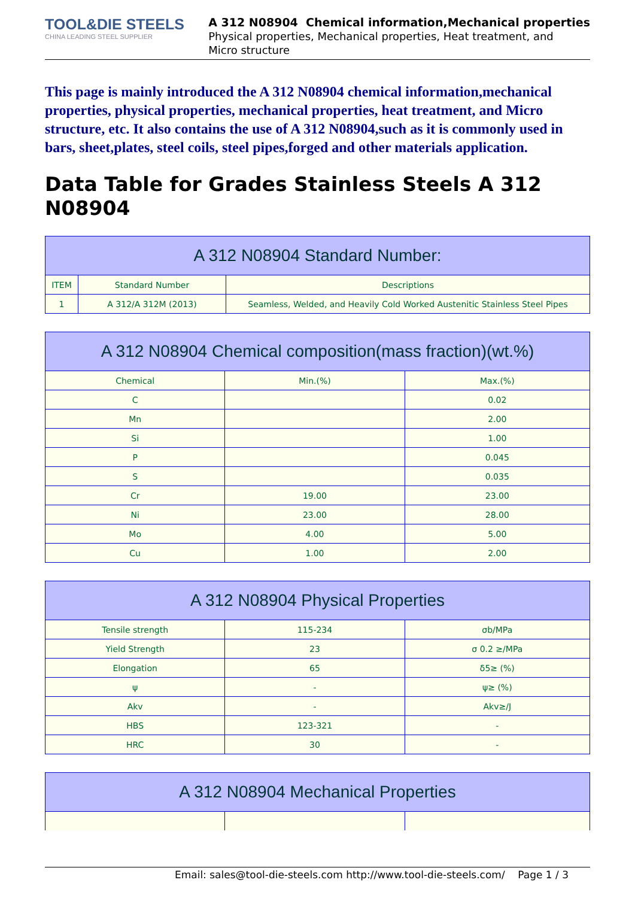TOOL&DIE STEELS
CHINA LEADING STEEL SUPPLIER
A 312 N08904 Chemical information,Mechanical properties
Physical properties, Mechanical properties, Heat treatment, and
Micro structure
This page is mainly introduced the A 312 N08904 chemical information,mechanical properties, physical properties, mechanical properties, heat treatment, and Micro structure, etc. It also contains the use of A 312 N08904,such as it is commonly used in bars, sheet,plates, steel coils, steel pipes,forged and other materials application.
Data Table for Grades Stainless Steels A 312 N08904
| A 312 N08904 Standard Number: | | |
| --- | --- | --- |
| ITEM | Standard Number | Descriptions |
| 1 | A 312/A 312M (2013) | Seamless, Welded, and Heavily Cold Worked Austenitic Stainless Steel Pipes |
| A 312 N08904 Chemical composition(mass fraction)(wt.%) | | |
| --- | --- | --- |
| Chemical | Min.(%) | Max.(%) |
| C | | 0.02 |
| Mn | | 2.00 |
| Si | | 1.00 |
| P | | 0.045 |
| S | | 0.035 |
| Cr | 19.00 | 23.00 |
| Ni | 23.00 | 28.00 |
| Mo | 4.00 | 5.00 |
| Cu | 1.00 | 2.00 |
| A 312 N08904 Physical Properties | | |
| --- | --- | --- |
| Tensile strength | 115-234 | σb/MPa |
| Yield Strength | 23 | σ 0.2 ≥/MPa |
| Elongation | 65 | δ5≥ (%) |
| ψ | - | ψ≥ (%) |
| Akv | - | Akv≥/J |
| HBS | 123-321 | - |
| HRC | 30 | - |
| A 312 N08904 Mechanical Properties | | |
| --- | --- | --- |
Email: sales@tool-die-steels.com http://www.tool-die-steels.com/ Page 1 / 3